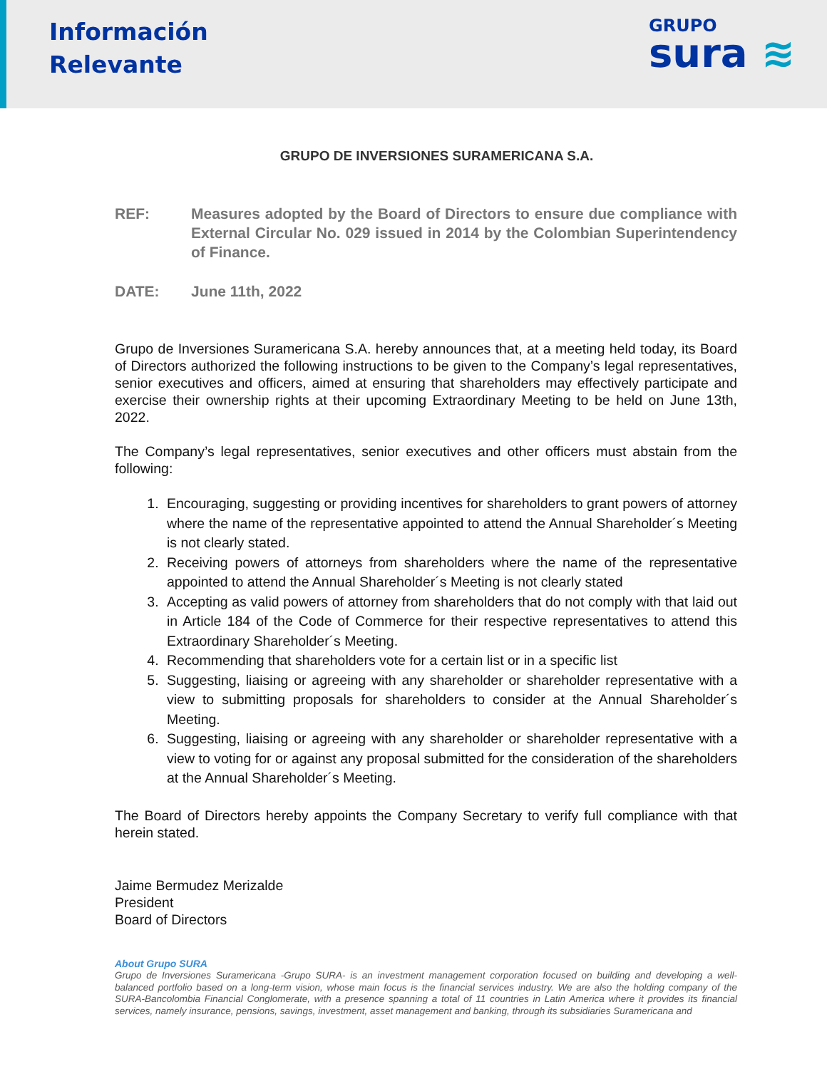Información
Relevante
GRUPO
sura ≋
GRUPO DE INVERSIONES SURAMERICANA S.A.
REF: Measures adopted by the Board of Directors to ensure due compliance with External Circular No. 029 issued in 2014 by the Colombian Superintendency of Finance.
DATE: June 11th, 2022
Grupo de Inversiones Suramericana S.A. hereby announces that, at a meeting held today, its Board of Directors authorized the following instructions to be given to the Company’s legal representatives, senior executives and officers, aimed at ensuring that shareholders may effectively participate and exercise their ownership rights at their upcoming Extraordinary Meeting to be held on June 13th, 2022.
The Company’s legal representatives, senior executives and other officers must abstain from the following:
1. Encouraging, suggesting or providing incentives for shareholders to grant powers of attorney where the name of the representative appointed to attend the Annual Shareholder´s Meeting is not clearly stated.
2. Receiving powers of attorneys from shareholders where the name of the representative appointed to attend the Annual Shareholder´s Meeting is not clearly stated
3. Accepting as valid powers of attorney from shareholders that do not comply with that laid out in Article 184 of the Code of Commerce for their respective representatives to attend this Extraordinary Shareholder´s Meeting.
4. Recommending that shareholders vote for a certain list or in a specific list
5. Suggesting, liaising or agreeing with any shareholder or shareholder representative with a view to submitting proposals for shareholders to consider at the Annual Shareholder´s Meeting.
6. Suggesting, liaising or agreeing with any shareholder or shareholder representative with a view to voting for or against any proposal submitted for the consideration of the shareholders at the Annual Shareholder´s Meeting.
The Board of Directors hereby appoints the Company Secretary to verify full compliance with that herein stated.
Jaime Bermudez Merizalde
President
Board of Directors
About Grupo SURA
Grupo de Inversiones Suramericana -Grupo SURA- is an investment management corporation focused on building and developing a well-balanced portfolio based on a long-term vision, whose main focus is the financial services industry. We are also the holding company of the SURA-Bancolombia Financial Conglomerate, with a presence spanning a total of 11 countries in Latin America where it provides its financial services, namely insurance, pensions, savings, investment, asset management and banking, through its subsidiaries Suramericana and